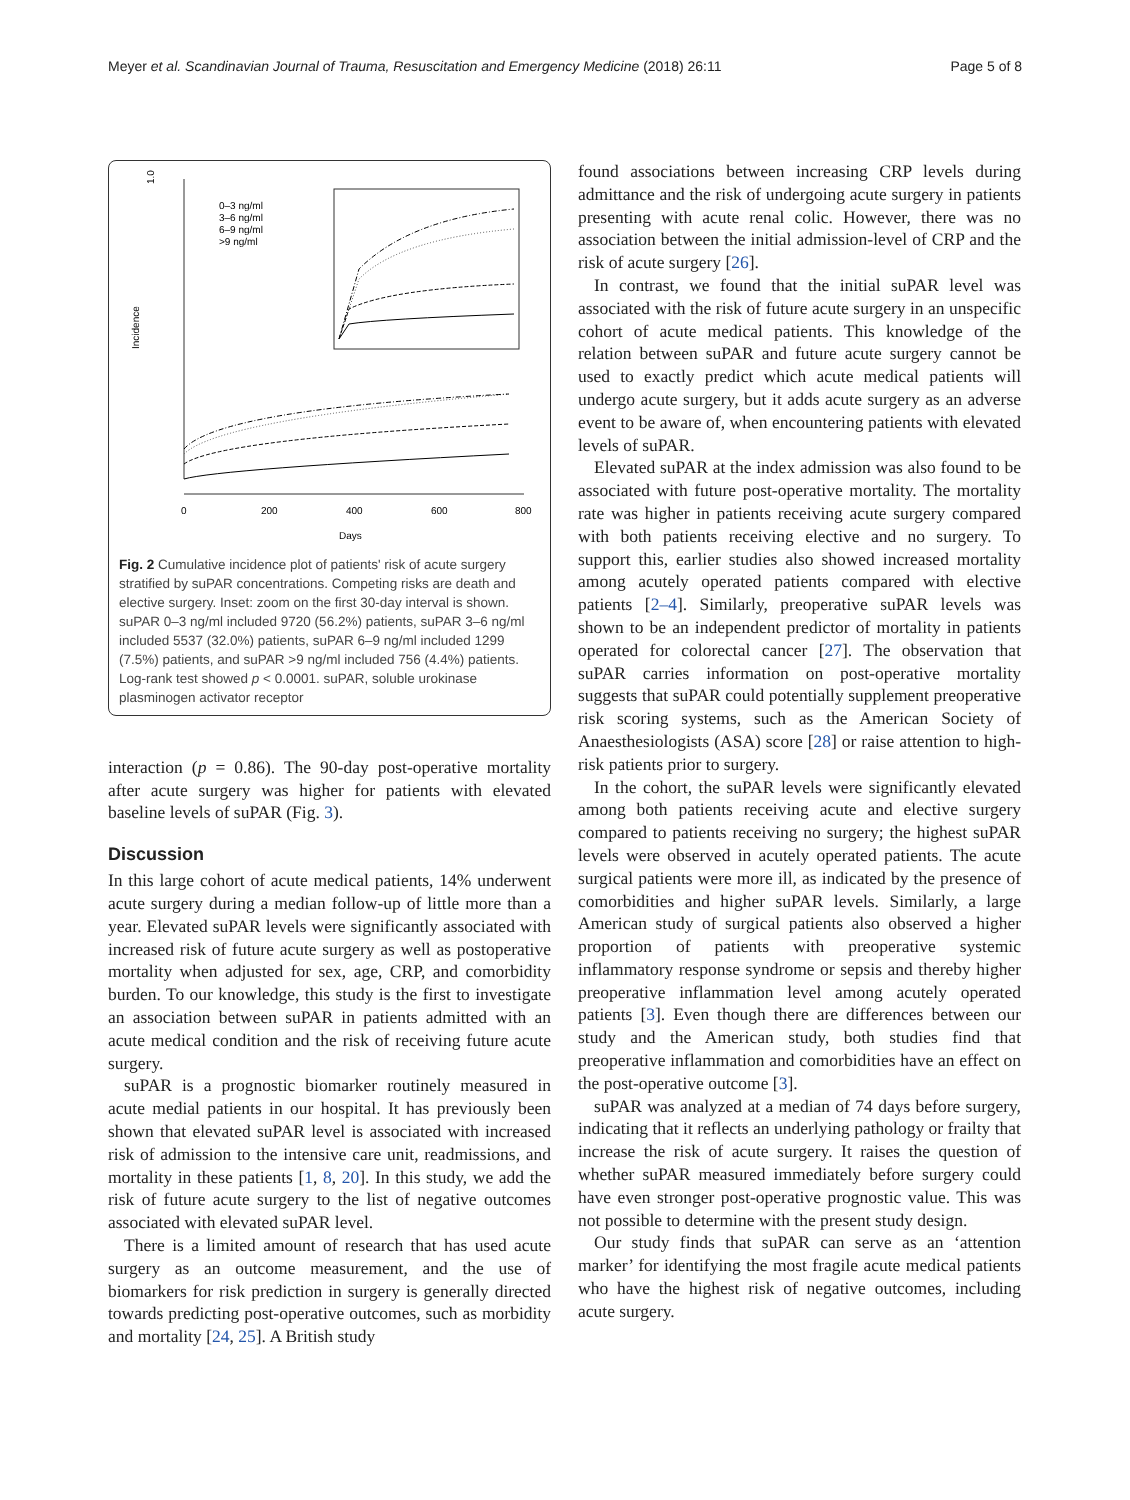Meyer et al. Scandinavian Journal of Trauma, Resuscitation and Emergency Medicine (2018) 26:11 Page 5 of 8
1.0
Incidence
0
200
400
600
800
Days
0–3 ng/ml
3–6 ng/ml
6–9 ng/ml
>9 ng/ml
Fig. 2 Cumulative incidence plot of patients' risk of acute surgery stratified by suPAR concentrations. Competing risks are death and elective surgery. Inset: zoom on the first 30-day interval is shown. suPAR 0–3 ng/ml included 9720 (56.2%) patients, suPAR 3–6 ng/ml included 5537 (32.0%) patients, suPAR 6–9 ng/ml included 1299 (7.5%) patients, and suPAR >9 ng/ml included 756 (4.4%) patients. Log-rank test showed p < 0.0001. suPAR, soluble urokinase plasminogen activator receptor
interaction (p = 0.86). The 90-day post-operative mortality after acute surgery was higher for patients with elevated baseline levels of suPAR (Fig. 3).
Discussion
In this large cohort of acute medical patients, 14% underwent acute surgery during a median follow-up of little more than a year. Elevated suPAR levels were significantly associated with increased risk of future acute surgery as well as postoperative mortality when adjusted for sex, age, CRP, and comorbidity burden. To our knowledge, this study is the first to investigate an association between suPAR in patients admitted with an acute medical condition and the risk of receiving future acute surgery.
suPAR is a prognostic biomarker routinely measured in acute medial patients in our hospital. It has previously been shown that elevated suPAR level is associated with increased risk of admission to the intensive care unit, readmissions, and mortality in these patients [1, 8, 20]. In this study, we add the risk of future acute surgery to the list of negative outcomes associated with elevated suPAR level.
There is a limited amount of research that has used acute surgery as an outcome measurement, and the use of biomarkers for risk prediction in surgery is generally directed towards predicting post-operative outcomes, such as morbidity and mortality [24, 25]. A British study
found associations between increasing CRP levels during admittance and the risk of undergoing acute surgery in patients presenting with acute renal colic. However, there was no association between the initial admission-level of CRP and the risk of acute surgery [26].
In contrast, we found that the initial suPAR level was associated with the risk of future acute surgery in an unspecific cohort of acute medical patients. This knowledge of the relation between suPAR and future acute surgery cannot be used to exactly predict which acute medical patients will undergo acute surgery, but it adds acute surgery as an adverse event to be aware of, when encountering patients with elevated levels of suPAR.
Elevated suPAR at the index admission was also found to be associated with future post-operative mortality. The mortality rate was higher in patients receiving acute surgery compared with both patients receiving elective and no surgery. To support this, earlier studies also showed increased mortality among acutely operated patients compared with elective patients [2–4]. Similarly, preoperative suPAR levels was shown to be an independent predictor of mortality in patients operated for colorectal cancer [27]. The observation that suPAR carries information on post-operative mortality suggests that suPAR could potentially supplement preoperative risk scoring systems, such as the American Society of Anaesthesiologists (ASA) score [28] or raise attention to high-risk patients prior to surgery.
In the cohort, the suPAR levels were significantly elevated among both patients receiving acute and elective surgery compared to patients receiving no surgery; the highest suPAR levels were observed in acutely operated patients. The acute surgical patients were more ill, as indicated by the presence of comorbidities and higher suPAR levels. Similarly, a large American study of surgical patients also observed a higher proportion of patients with preoperative systemic inflammatory response syndrome or sepsis and thereby higher preoperative inflammation level among acutely operated patients [3]. Even though there are differences between our study and the American study, both studies find that preoperative inflammation and comorbidities have an effect on the post-operative outcome [3].
suPAR was analyzed at a median of 74 days before surgery, indicating that it reflects an underlying pathology or frailty that increase the risk of acute surgery. It raises the question of whether suPAR measured immediately before surgery could have even stronger post-operative prognostic value. This was not possible to determine with the present study design.
Our study finds that suPAR can serve as an ‘attention marker’ for identifying the most fragile acute medical patients who have the highest risk of negative outcomes, including acute surgery.